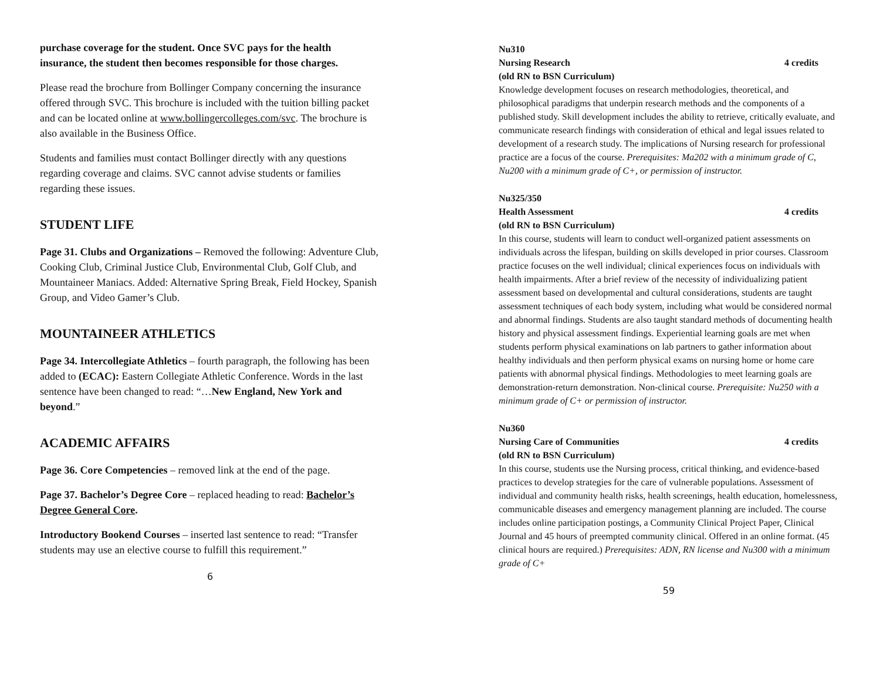purchase coverage for the student. Once SVC pays for the health insurance, the student then becomes responsible for those charges.
Please read the brochure from Bollinger Company concerning the insurance offered through SVC. This brochure is included with the tuition billing packet and can be located online at www.bollingercolleges.com/svc. The brochure is also available in the Business Office.
Students and families must contact Bollinger directly with any questions regarding coverage and claims. SVC cannot advise students or families regarding these issues.
STUDENT LIFE
Page 31. Clubs and Organizations – Removed the following: Adventure Club, Cooking Club, Criminal Justice Club, Environmental Club, Golf Club, and Mountaineer Maniacs. Added: Alternative Spring Break, Field Hockey, Spanish Group, and Video Gamer’s Club.
MOUNTAINEER ATHLETICS
Page 34. Intercollegiate Athletics – fourth paragraph, the following has been added to (ECAC): Eastern Collegiate Athletic Conference. Words in the last sentence have been changed to read: “…New England, New York and beyond.”
ACADEMIC AFFAIRS
Page 36. Core Competencies – removed link at the end of the page.
Page 37. Bachelor’s Degree Core – replaced heading to read: Bachelor’s Degree General Core.
Introductory Bookend Courses – inserted last sentence to read: “Transfer students may use an elective course to fulfill this requirement.”
6
Nu310
Nursing Research 4 credits
(old RN to BSN Curriculum)
Knowledge development focuses on research methodologies, theoretical, and philosophical paradigms that underpin research methods and the components of a published study. Skill development includes the ability to retrieve, critically evaluate, and communicate research findings with consideration of ethical and legal issues related to development of a research study. The implications of Nursing research for professional practice are a focus of the course. Prerequisites: Ma202 with a minimum grade of C, Nu200 with a minimum grade of C+, or permission of instructor.
Nu325/350
Health Assessment 4 credits
(old RN to BSN Curriculum)
In this course, students will learn to conduct well-organized patient assessments on individuals across the lifespan, building on skills developed in prior courses. Classroom practice focuses on the well individual; clinical experiences focus on individuals with health impairments. After a brief review of the necessity of individualizing patient assessment based on developmental and cultural considerations, students are taught assessment techniques of each body system, including what would be considered normal and abnormal findings. Students are also taught standard methods of documenting health history and physical assessment findings. Experiential learning goals are met when students perform physical examinations on lab partners to gather information about healthy individuals and then perform physical exams on nursing home or home care patients with abnormal physical findings. Methodologies to meet learning goals are demonstration-return demonstration. Non-clinical course. Prerequisite: Nu250 with a minimum grade of C+ or permission of instructor.
Nu360
Nursing Care of Communities 4 credits
(old RN to BSN Curriculum)
In this course, students use the Nursing process, critical thinking, and evidence-based practices to develop strategies for the care of vulnerable populations. Assessment of individual and community health risks, health screenings, health education, homelessness, communicable diseases and emergency management planning are included. The course includes online participation postings, a Community Clinical Project Paper, Clinical Journal and 45 hours of preempted community clinical. Offered in an online format. (45 clinical hours are required.) Prerequisites: ADN, RN license and Nu300 with a minimum grade of C+
59